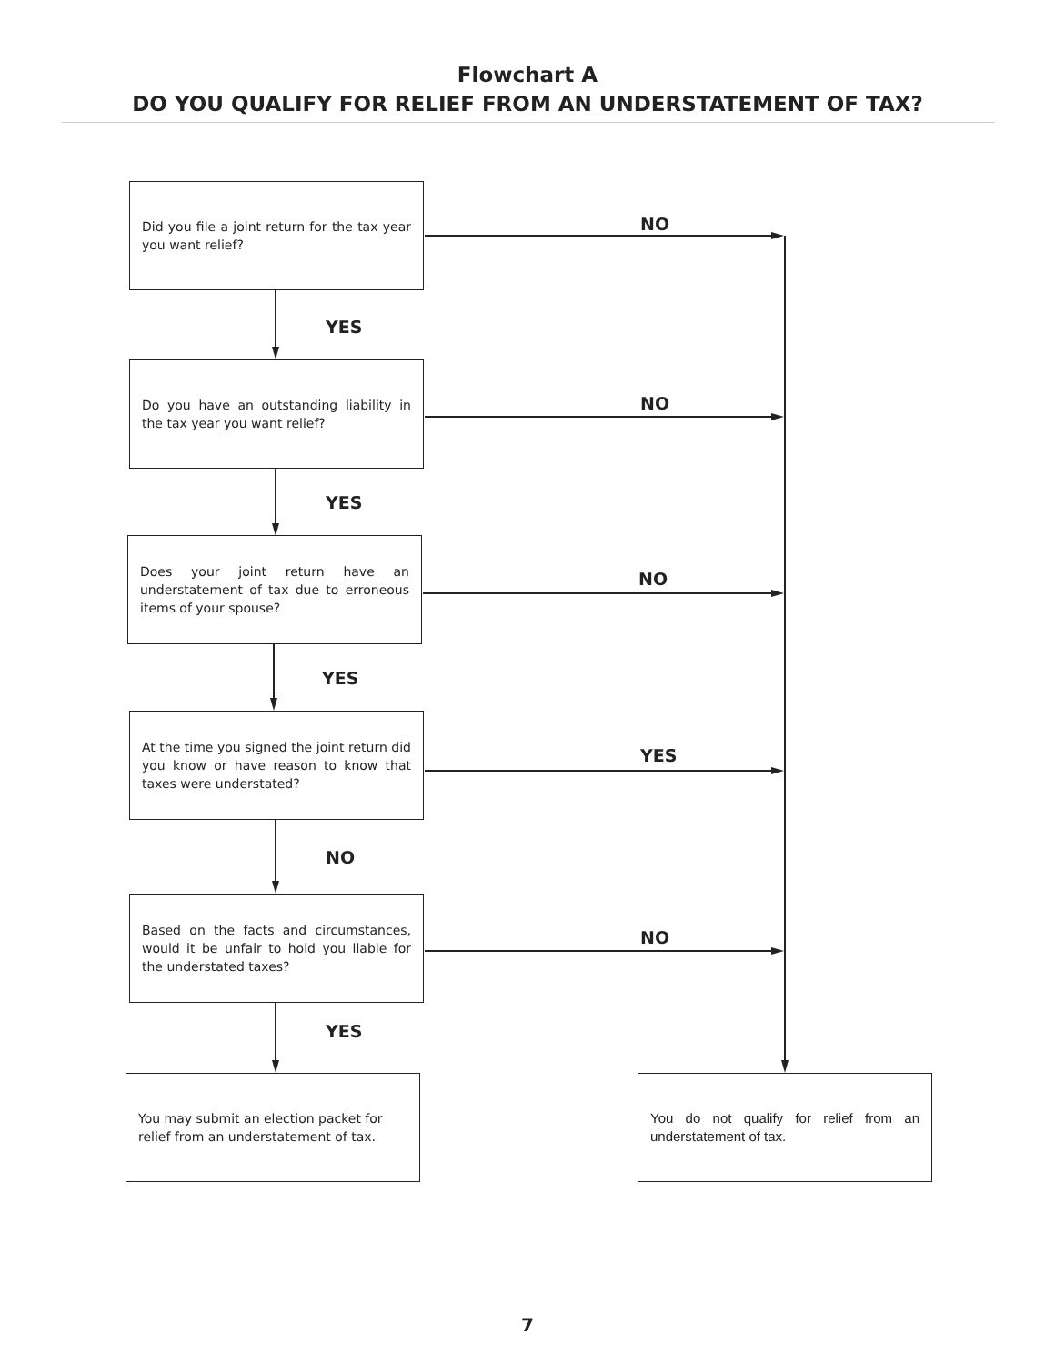Flowchart A
DO YOU QUALIFY FOR RELIEF FROM AN UNDERSTATEMENT OF TAX?
Did you file a joint return for the tax year you want relief?
NO
YES
Do you have an outstanding liability in the tax year you want relief?
NO
YES
Does your joint return have an understatement of tax due to erroneous items of your spouse?
NO
YES
At the time you signed the joint return did you know or have reason to know that taxes were understated?
YES
NO
Based on the facts and circumstances, would it be unfair to hold you liable for the understated taxes?
NO
YES
You may submit an election packet for relief from an understatement of tax.
You do not qualify for relief from an understatement of tax.
7